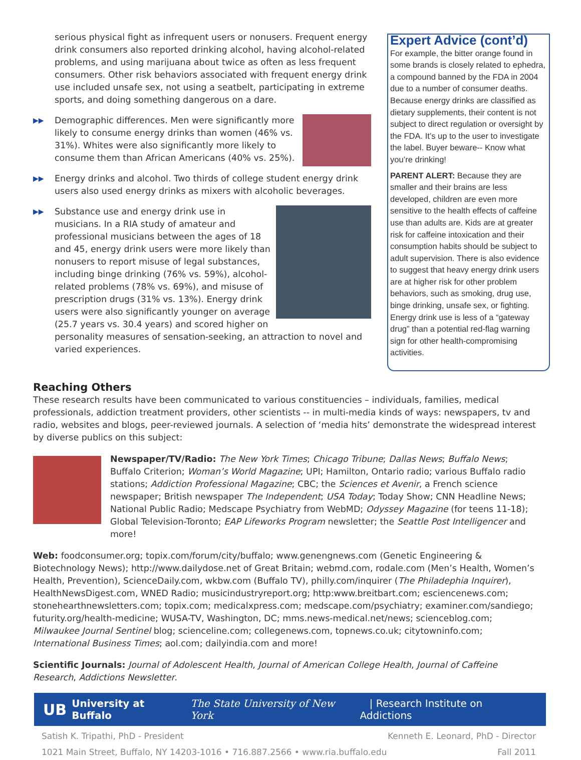serious physical fight as infrequent users or nonusers. Frequent energy drink consumers also reported drinking alcohol, having alcohol-related problems, and using marijuana about twice as often as less frequent consumers. Other risk behaviors associated with frequent energy drink use included unsafe sex, not using a seatbelt, participating in extreme sports, and doing something dangerous on a dare.
▶▶ Demographic differences. Men were significantly more likely to consume energy drinks than women (46% vs. 31%). Whites were also significantly more likely to consume them than African Americans (40% vs. 25%).
▶▶ Energy drinks and alcohol. Two thirds of college student energy drink users also used energy drinks as mixers with alcoholic beverages.
▶▶ Substance use and energy drink use in musicians. In a RIA study of amateur and professional musicians between the ages of 18 and 45, energy drink users were more likely than nonusers to report misuse of legal substances, including binge drinking (76% vs. 59%), alcohol-related problems (78% vs. 69%), and misuse of prescription drugs (31% vs. 13%). Energy drink users were also significantly younger on average (25.7 years vs. 30.4 years) and scored higher on personality measures of sensation-seeking, an attraction to novel and varied experiences.
Expert Advice (cont’d)
For example, the bitter orange found in some brands is closely related to ephedra, a compound banned by the FDA in 2004 due to a number of consumer deaths. Because energy drinks are classified as dietary supplements, their content is not subject to direct regulation or oversight by the FDA. It’s up to the user to investigate the label. Buyer beware-- Know what you’re drinking!
PARENT ALERT: Because they are smaller and their brains are less developed, children are even more sensitive to the health effects of caffeine use than adults are. Kids are at greater risk for caffeine intoxication and their consumption habits should be subject to adult supervision. There is also evidence to suggest that heavy energy drink users are at higher risk for other problem behaviors, such as smoking, drug use, binge drinking, unsafe sex, or fighting. Energy drink use is less of a “gateway drug” than a potential red-flag warning sign for other health-compromising activities.
Reaching Others
These research results have been communicated to various constituencies – individuals, families, medical professionals, addiction treatment providers, other scientists -- in multi-media kinds of ways: newspapers, tv and radio, websites and blogs, peer-reviewed journals. A selection of ‘media hits’ demonstrate the widespread interest by diverse publics on this subject:
Newspaper/TV/Radio: The New York Times; Chicago Tribune; Dallas News; Buffalo News; Buffalo Criterion; Woman’s World Magazine; UPI; Hamilton, Ontario radio; various Buffalo radio stations; Addiction Professional Magazine; CBC; the Sciences et Avenir, a French science newspaper; British newspaper The Independent; USA Today; Today Show; CNN Headline News; National Public Radio; Medscape Psychiatry from WebMD; Odyssey Magazine (for teens 11-18); Global Television-Toronto; EAP Lifeworks Program newsletter; the Seattle Post Intelligencer and more!
Web: foodconsumer.org; topix.com/forum/city/buffalo; www.genengnews.com (Genetic Engineering & Biotechnology News); http://www.dailydose.net of Great Britain; webmd.com, rodale.com (Men’s Health, Women’s Health, Prevention), ScienceDaily.com, wkbw.com (Buffalo TV), philly.com/inquirer (The Philadephia Inquirer), HealthNewsDigest.com, WNED Radio; musicindustryreport.org; http:www.breitbart.com; esciencenews.com; stonehearthnewsletters.com; topix.com; medicalxpress.com; medscape.com/psychiatry; examiner.com/sandiego; futurity.org/health-medicine; WUSA-TV, Washington, DC; mms.news-medical.net/news; scienceblog.com; Milwaukee Journal Sentinel blog; scienceline.com; collegenews.com, topnews.co.uk; citytowninfo.com; International Business Times; aol.com; dailyindia.com and more!
Scientific Journals: Journal of Adolescent Health, Journal of American College Health, Journal of Caffeine Research, Addictions Newsletter.
UB University at Buffalo The State University of New York | Research Institute on Addictions
Satish K. Tripathi, PhD - President
1021 Main Street, Buffalo, NY 14203-1016 • 716.887.2566 • www.ria.buffalo.edu
Kenneth E. Leonard, PhD - Director
Fall 2011